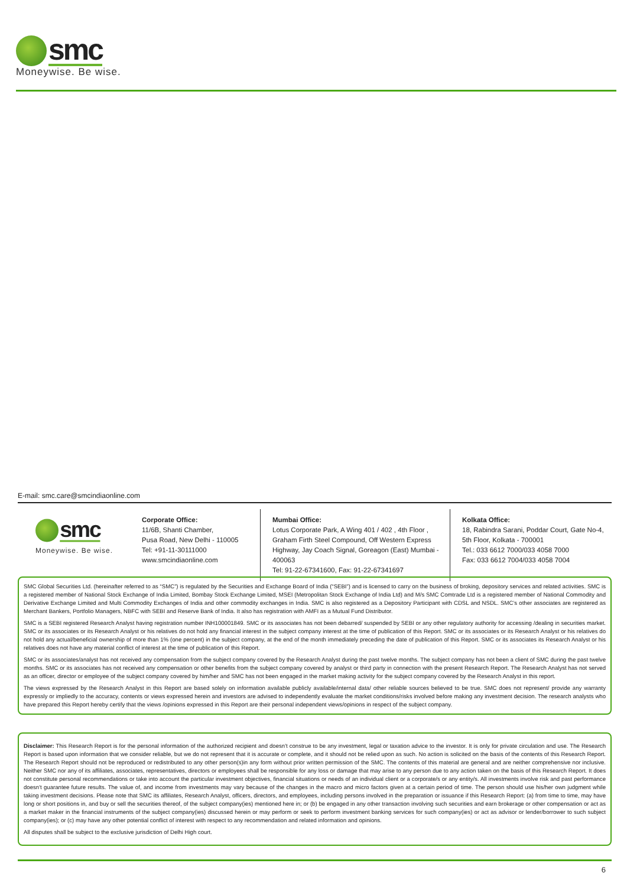smc
Moneywise. Be wise.
E-mail: smc.care@smcindiaonline.com
smc
Moneywise. Be wise.
Corporate Office:
11/6B, Shanti Chamber,
Pusa Road, New Delhi - 110005
Tel: +91-11-30111000
www.smcindiaonline.com
Mumbai Office:
Lotus Corporate Park, A Wing 401 / 402 , 4th Floor , Graham Firth Steel Compound, Off Western Express Highway, Jay Coach Signal, Goreagon (East) Mumbai - 400063
Tel: 91-22-67341600, Fax: 91-22-67341697
Kolkata Office:
18, Rabindra Sarani, Poddar Court, Gate No-4,
5th Floor, Kolkata - 700001
Tel.: 033 6612 7000/033 4058 7000
Fax: 033 6612 7004/033 4058 7004
SMC Global Securities Ltd. (hereinafter referred to as “SMC”) is regulated by the Securities and Exchange Board of India (“SEBI”) and is licensed to carry on the business of broking, depository services and related activities. SMC is a registered member of National Stock Exchange of India Limited, Bombay Stock Exchange Limited, MSEI (Metropolitan Stock Exchange of India Ltd) and M/s SMC Comtrade Ltd is a registered member of National Commodity and Derivative Exchange Limited and Multi Commodity Exchanges of India and other commodity exchanges in India. SMC is also registered as a Depository Participant with CDSL and NSDL. SMC’s other associates are registered as Merchant Bankers, Portfolio Managers, NBFC with SEBI and Reserve Bank of India. It also has registration with AMFI as a Mutual Fund Distributor.
SMC is a SEBI registered Research Analyst having registration number INH100001849. SMC or its associates has not been debarred/ suspended by SEBI or any other regulatory authority for accessing /dealing in securities market. SMC or its associates or its Research Analyst or his relatives do not hold any financial interest in the subject company interest at the time of publication of this Report. SMC or its associates or its Research Analyst or his relatives do not hold any actual/beneficial ownership of more than 1% (one percent) in the subject company, at the end of the month immediately preceding the date of publication of this Report. SMC or its associates its Research Analyst or his relatives does not have any material conflict of interest at the time of publication of this Report.
SMC or its associates/analyst has not received any compensation from the subject company covered by the Research Analyst during the past twelve months. The subject company has not been a client of SMC during the past twelve months. SMC or its associates has not received any compensation or other benefits from the subject company covered by analyst or third party in connection with the present Research Report. The Research Analyst has not served as an officer, director or employee of the subject company covered by him/her and SMC has not been engaged in the market making activity for the subject company covered by the Research Analyst in this report.
The views expressed by the Research Analyst in this Report are based solely on information available publicly available/internal data/ other reliable sources believed to be true. SMC does not represent/ provide any warranty expressly or impliedly to the accuracy, contents or views expressed herein and investors are advised to independently evaluate the market conditions/risks involved before making any investment decision. The research analysts who have prepared this Report hereby certify that the views /opinions expressed in this Report are their personal independent views/opinions in respect of the subject company.
Disclaimer: This Research Report is for the personal information of the authorized recipient and doesn't construe to be any investment, legal or taxation advice to the investor. It is only for private circulation and use. The Research Report is based upon information that we consider reliable, but we do not represent that it is accurate or complete, and it should not be relied upon as such. No action is solicited on the basis of the contents of this Research Report. The Research Report should not be reproduced or redistributed to any other person(s)in any form without prior written permission of the SMC. The contents of this material are general and are neither comprehensive nor inclusive. Neither SMC nor any of its affiliates, associates, representatives, directors or employees shall be responsible for any loss or damage that may arise to any person due to any action taken on the basis of this Research Report. It does not constitute personal recommendations or take into account the particular investment objectives, financial situations or needs of an individual client or a corporate/s or any entity/s. All investments involve risk and past performance doesn't guarantee future results. The value of, and income from investments may vary because of the changes in the macro and micro factors given at a certain period of time. The person should use his/her own judgment while taking investment decisions. Please note that SMC its affiliates, Research Analyst, officers, directors, and employees, including persons involved in the preparation or issuance if this Research Report: (a) from time to time, may have long or short positions in, and buy or sell the securities thereof, of the subject company(ies) mentioned here in; or (b) be engaged in any other transaction involving such securities and earn brokerage or other compensation or act as a market maker in the financial instruments of the subject company(ies) discussed herein or may perform or seek to perform investment banking services for such company(ies) or act as advisor or lender/borrower to such subject company(ies); or (c) may have any other potential conflict of interest with respect to any recommendation and related information and opinions.
All disputes shall be subject to the exclusive jurisdiction of Delhi High court.
6